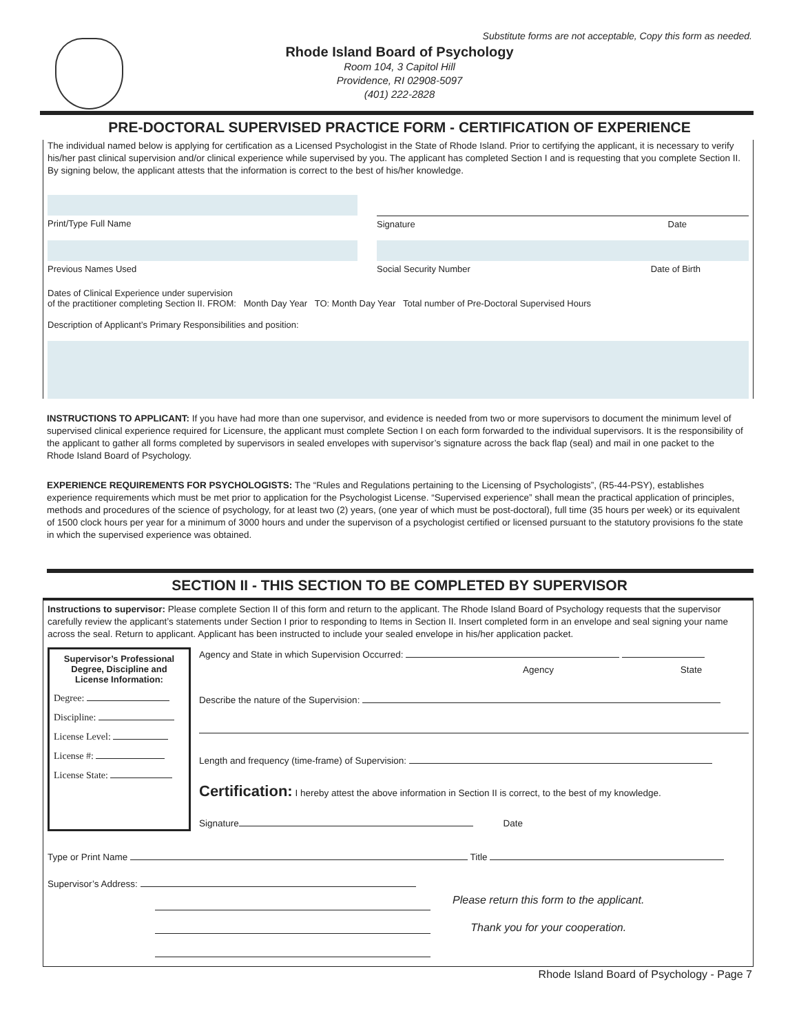Substitute forms are not acceptable, Copy this form as needed.
Rhode Island Board of Psychology
Room 104, 3 Capitol Hill
Providence, RI 02908-5097
(401) 222-2828
PRE-DOCTORAL SUPERVISED PRACTICE FORM - CERTIFICATION OF EXPERIENCE
The individual named below is applying for certification as a Licensed Psychologist in the State of Rhode Island. Prior to certifying the applicant, it is necessary to verify his/her past clinical supervision and/or clinical experience while supervised by you. The applicant has completed Section I and is requesting that you complete Section II. By signing below, the applicant attests that the information is correct to the best of his/her knowledge.
Print/Type Full Name Signature Date
Previous Names Used Social Security Number Date of Birth
Dates of Clinical Experience under supervision
of the practitioner completing Section II. FROM: Month Day Year TO: Month Day Year Total number of Pre-Doctoral Supervised Hours
Description of Applicant’s Primary Responsibilities and position:
INSTRUCTIONS TO APPLICANT: If you have had more than one supervisor, and evidence is needed from two or more supervisors to document the minimum level of supervised clinical experience required for Licensure, the applicant must complete Section I on each form forwarded to the individual supervisors. It is the responsibility of the applicant to gather all forms completed by supervisors in sealed envelopes with supervisor’s signature across the back flap (seal) and mail in one packet to the Rhode Island Board of Psychology.
EXPERIENCE REQUIREMENTS FOR PSYCHOLOGISTS: The “Rules and Regulations pertaining to the Licensing of Psychologists”, (R5-44-PSY), establishes experience requirements which must be met prior to application for the Psychologist License. “Supervised experience” shall mean the practical application of principles, methods and procedures of the science of psychology, for at least two (2) years, (one year of which must be post-doctoral), full time (35 hours per week) or its equivalent of 1500 clock hours per year for a minimum of 3000 hours and under the supervison of a psychologist certified or licensed pursuant to the statutory provisions fo the state in which the supervised experience was obtained.
SECTION II - THIS SECTION TO BE COMPLETED BY SUPERVISOR
Instructions to supervisor: Please complete Section II of this form and return to the applicant. The Rhode Island Board of Psychology requests that the supervisor carefully review the applicant’s statements under Section I prior to responding to Items in Section II. Insert completed form in an envelope and seal signing your name across the seal. Return to applicant. Applicant has been instructed to include your sealed envelope in his/her application packet.
Supervisor’s Professional Degree, Discipline and License Information:
Degree:
Discipline:
License Level:
License #:
License State:
Agency and State in which Supervision Occurred:
Agency State
Describe the nature of the Supervision:
Length and frequency (time-frame) of Supervision:
Certification: I hereby attest the above information in Section II is correct, to the best of my knowledge.
Signature Date
Type or Print Name Title
Supervisor’s Address:
Please return this form to the applicant.
Thank you for your cooperation.
Rhode Island Board of Psychology - Page 7